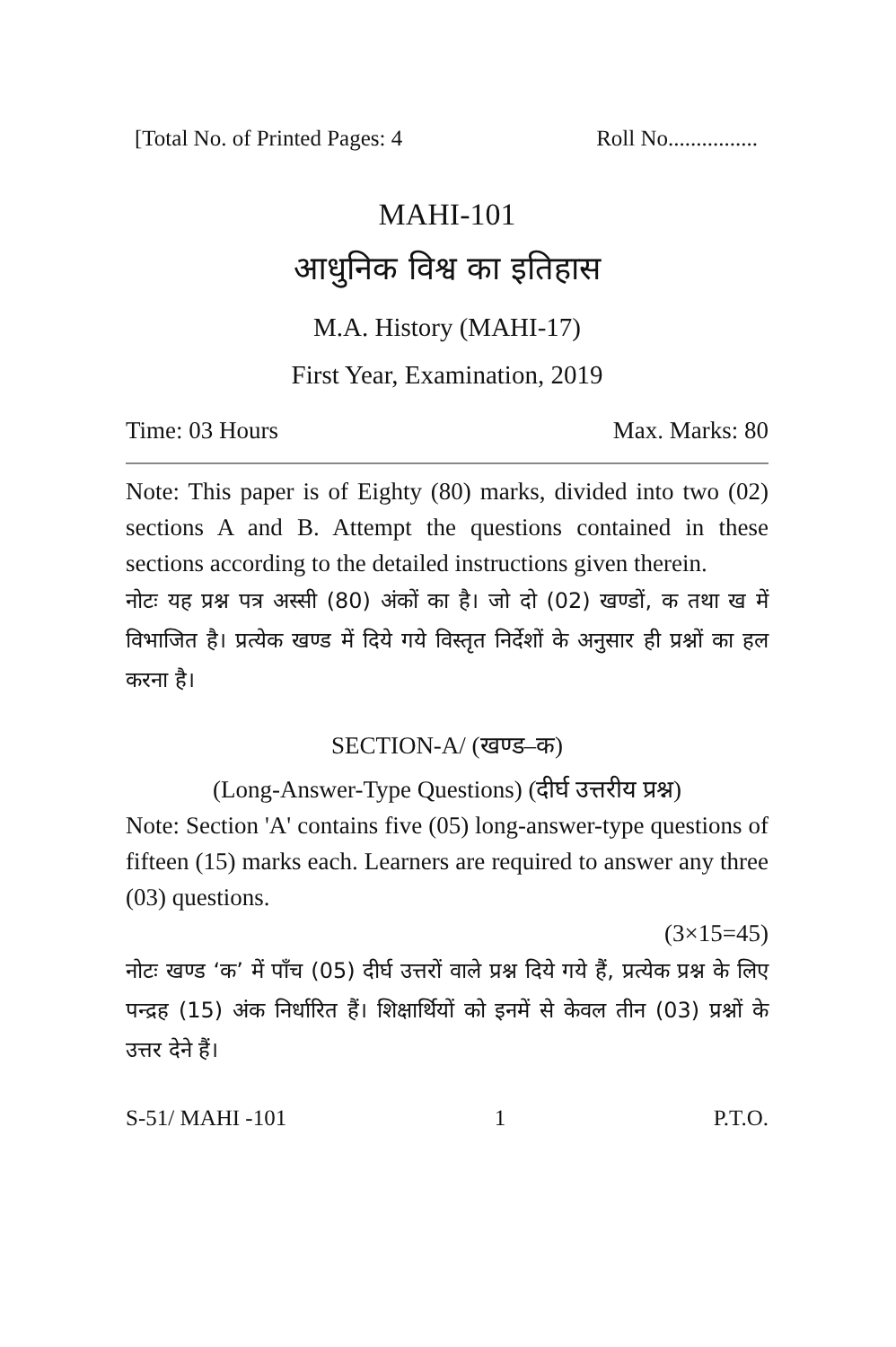[Total No. of Printed Pages: 4 Roll No................
MAHI-101
आधुनिक विश्व का इतिहास
M.A. History (MAHI-17)
First Year, Examination, 2019
Time: 03 Hours Max. Marks: 80
Note: This paper is of Eighty (80) marks, divided into two (02) sections A and B. Attempt the questions contained in these sections according to the detailed instructions given therein.
नोटः यह प्रश्न पत्र अस्सी (80) अंकों का है। जो दो (02) खण्डों, क तथा ख में विभाजित है। प्रत्येक खण्ड में दिये गये विस्तृत निर्देशों के अनुसार ही प्रश्नों का हल करना है।
SECTION-A/ (खण्ड–क)
(Long-Answer-Type Questions) (दीर्घ उत्तरीय प्रश्न)
Note: Section 'A' contains five (05) long-answer-type questions of fifteen (15) marks each. Learners are required to answer any three (03) questions.
(3×15=45)
नोटः खण्ड ‘क’ में पाँच (05) दीर्घ उत्तरों वाले प्रश्न दिये गये हैं, प्रत्येक प्रश्न के लिए पन्द्रह (15) अंक निर्धारित हैं। शिक्षार्थियों को इनमें से केवल तीन (03) प्रश्नों के उत्तर देने हैं।
S-51/ MAHI -101 1 P.T.O.